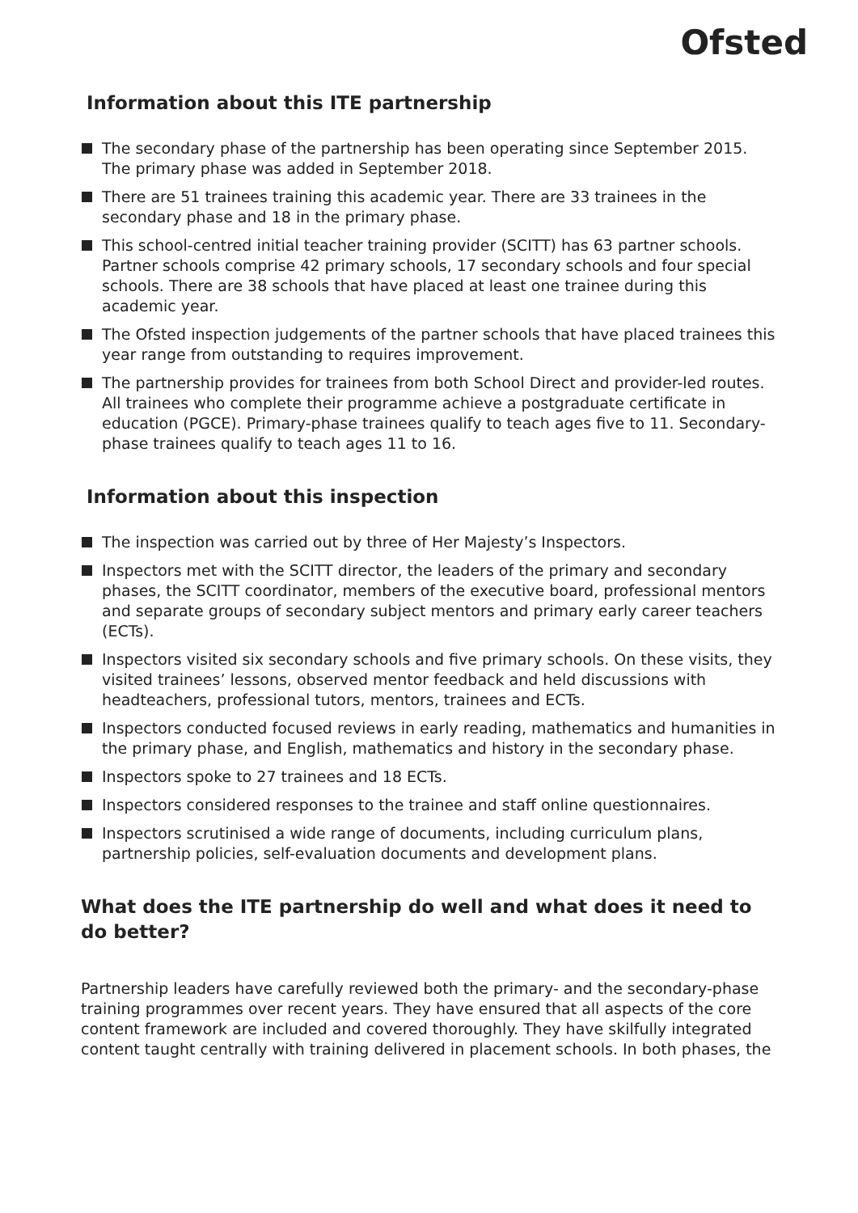Ofsted
Information about this ITE partnership
The secondary phase of the partnership has been operating since September 2015. The primary phase was added in September 2018.
There are 51 trainees training this academic year. There are 33 trainees in the secondary phase and 18 in the primary phase.
This school-centred initial teacher training provider (SCITT) has 63 partner schools. Partner schools comprise 42 primary schools, 17 secondary schools and four special schools. There are 38 schools that have placed at least one trainee during this academic year.
The Ofsted inspection judgements of the partner schools that have placed trainees this year range from outstanding to requires improvement.
The partnership provides for trainees from both School Direct and provider-led routes. All trainees who complete their programme achieve a postgraduate certificate in education (PGCE). Primary-phase trainees qualify to teach ages five to 11. Secondary-phase trainees qualify to teach ages 11 to 16.
Information about this inspection
The inspection was carried out by three of Her Majesty’s Inspectors.
Inspectors met with the SCITT director, the leaders of the primary and secondary phases, the SCITT coordinator, members of the executive board, professional mentors and separate groups of secondary subject mentors and primary early career teachers (ECTs).
Inspectors visited six secondary schools and five primary schools. On these visits, they visited trainees’ lessons, observed mentor feedback and held discussions with headteachers, professional tutors, mentors, trainees and ECTs.
Inspectors conducted focused reviews in early reading, mathematics and humanities in the primary phase, and English, mathematics and history in the secondary phase.
Inspectors spoke to 27 trainees and 18 ECTs.
Inspectors considered responses to the trainee and staff online questionnaires.
Inspectors scrutinised a wide range of documents, including curriculum plans, partnership policies, self-evaluation documents and development plans.
What does the ITE partnership do well and what does it need to do better?
Partnership leaders have carefully reviewed both the primary- and the secondary-phase training programmes over recent years. They have ensured that all aspects of the core content framework are included and covered thoroughly. They have skilfully integrated content taught centrally with training delivered in placement schools. In both phases, the